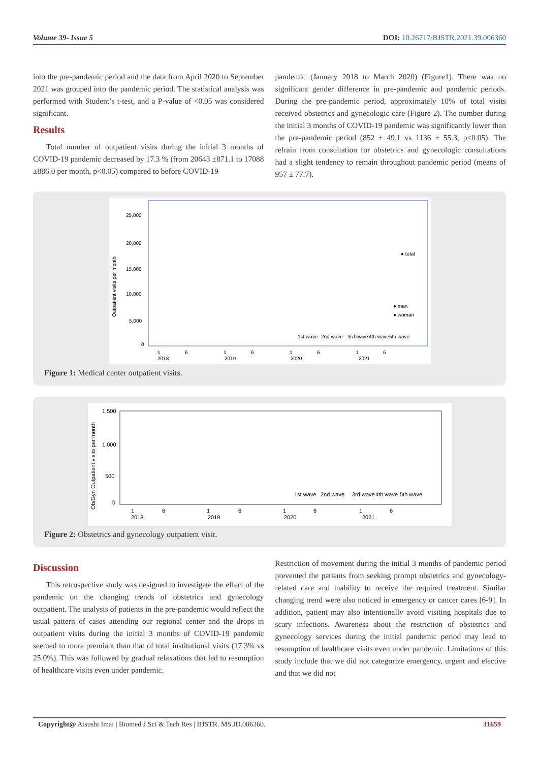Volume 39- Issue 5 DOI: 10.26717/BJSTR.2021.39.006360
into the pre-pandemic period and the data from April 2020 to September 2021 was grouped into the pandemic period. The statistical analysis was performed with Student’s t-test, and a P-value of <0.05 was considered significant.
Results
Total number of outpatient visits during the initial 3 months of COVID-19 pandemic decreased by 17.3 % (from 20643 ±871.1 to 17088 ±886.0 per month, p<0.05) compared to before COVID-19
pandemic (January 2018 to March 2020) (Figure1). There was no significant gender difference in pre-pandemic and pandemic periods. During the pre-pandemic period, approximately 10% of total visits received obstetrics and gynecologic care (Figure 2). The number during the initial 3 months of COVID-19 pandemic was significantly lower than the pre-pandemic period (852 ± 49.1 vs 1136 ± 55.3, p<0.05). The refrain from consultation for obstetrics and gynecologic consultations had a slight tendency to remain throughout pandemic period (means of 957 ± 77.7).
Outpatient visits per month
25,000
20,000
15,000
10,000
5,000
0
● total
● man
● woman
1st wave
2nd wave
3rd wave
4th wave
5th wave
1
6
1
6
1
6
1
6
2018
2019
2020
2021
Figure 1: Medical center outpatient visits.
Ob/Gyn Outpatient visits per month
1,500
1,000
500
0
1st wave
2nd wave
3rd wave
4th wave
5th wave
1
6
1
6
1
6
1
6
2018
2019
2020
2021
Figure 2: Obstetrics and gynecology outpatient visit.
Discussion
This retrospective study was designed to investigate the effect of the pandemic on the changing trends of obstetrics and gynecology outpatient. The analysis of patients in the pre-pandemic would reflect the usual pattern of cases attending our regional center and the drops in outpatient visits during the initial 3 months of COVID-19 pandemic seemed to more premiant than that of total institutional visits (17.3% vs 25.0%). This was followed by gradual relaxations that led to resumption of healthcare visits even under pandemic.
Restriction of movement during the initial 3 months of pandemic period prevented the patients from seeking prompt obstetrics and gynecology-related care and inability to receive the required treatment. Similar changing trend were also noticed in emergency or cancer cares [6-9]. In addition, patient may also intentionally avoid visiting hospitals due to scary infections. Awareness about the restriction of obstetrics and gynecology services during the initial pandemic period may lead to resumption of healthcare visits even under pandemic. Limitations of this study include that we did not categorize emergency, urgent and elective and that we did not
Copyright@ Atsushi Imai | Biomed J Sci & Tech Res | BJSTR. MS.ID.006360. 31659